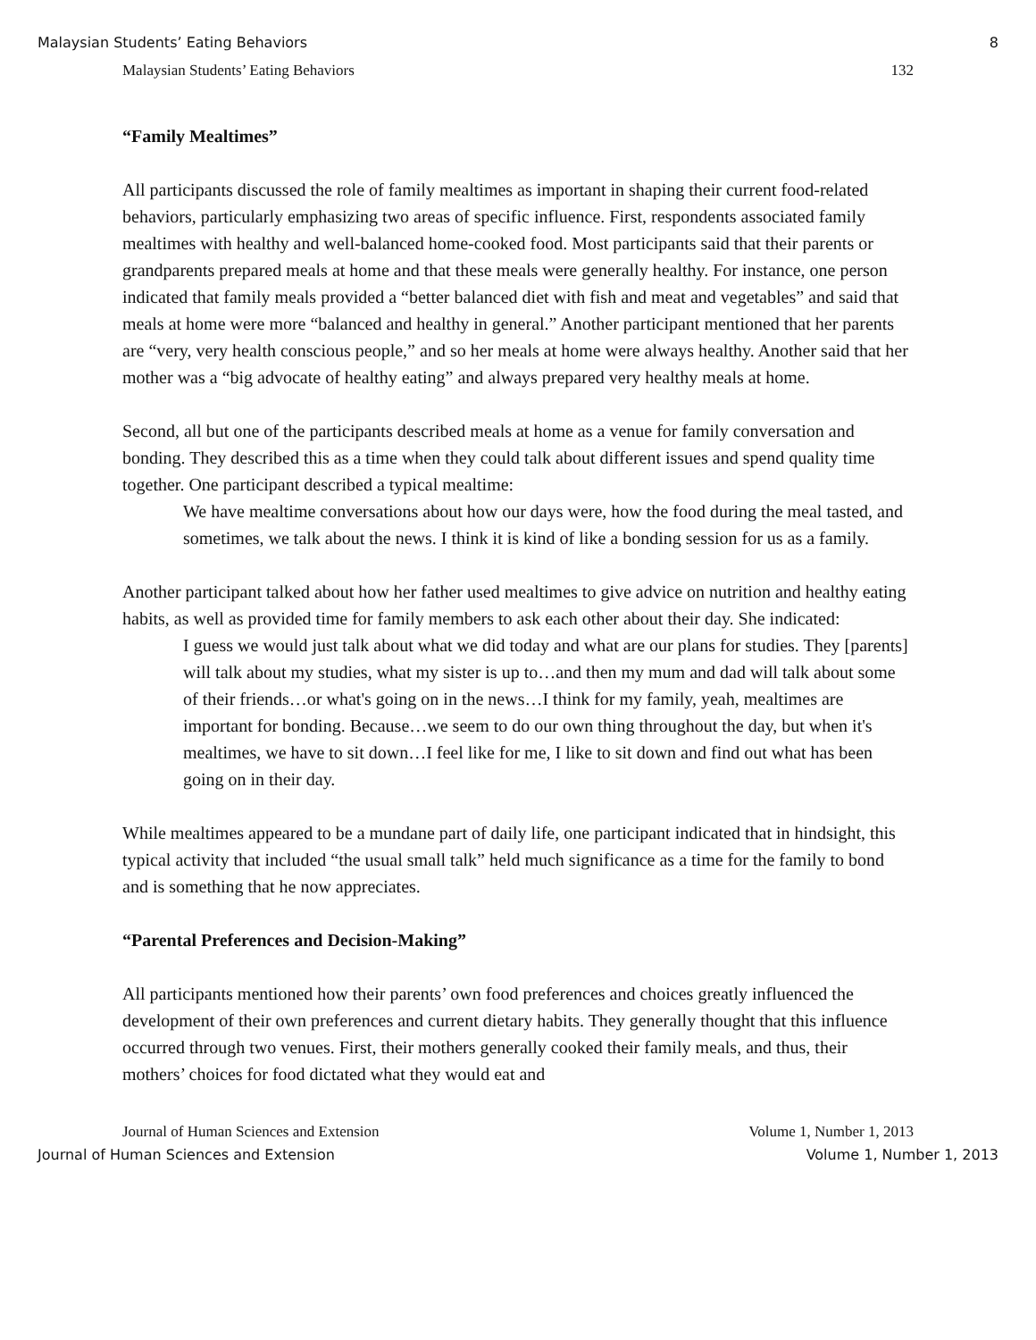Malaysian Students’ Eating Behaviors 8
Malaysian Students’ Eating Behaviors 132
“Family Mealtimes”
All participants discussed the role of family mealtimes as important in shaping their current food-related behaviors, particularly emphasizing two areas of specific influence. First, respondents associated family mealtimes with healthy and well-balanced home-cooked food. Most participants said that their parents or grandparents prepared meals at home and that these meals were generally healthy. For instance, one person indicated that family meals provided a “better balanced diet with fish and meat and vegetables” and said that meals at home were more “balanced and healthy in general.” Another participant mentioned that her parents are “very, very health conscious people,” and so her meals at home were always healthy. Another said that her mother was a “big advocate of healthy eating” and always prepared very healthy meals at home.
Second, all but one of the participants described meals at home as a venue for family conversation and bonding. They described this as a time when they could talk about different issues and spend quality time together. One participant described a typical mealtime:
We have mealtime conversations about how our days were, how the food during the meal tasted, and sometimes, we talk about the news. I think it is kind of like a bonding session for us as a family.
Another participant talked about how her father used mealtimes to give advice on nutrition and healthy eating habits, as well as provided time for family members to ask each other about their day. She indicated:
I guess we would just talk about what we did today and what are our plans for studies. They [parents] will talk about my studies, what my sister is up to…and then my mum and dad will talk about some of their friends…or what's going on in the news…I think for my family, yeah, mealtimes are important for bonding. Because…we seem to do our own thing throughout the day, but when it's mealtimes, we have to sit down…I feel like for me, I like to sit down and find out what has been going on in their day.
While mealtimes appeared to be a mundane part of daily life, one participant indicated that in hindsight, this typical activity that included “the usual small talk” held much significance as a time for the family to bond and is something that he now appreciates.
“Parental Preferences and Decision-Making”
All participants mentioned how their parents’ own food preferences and choices greatly influenced the development of their own preferences and current dietary habits. They generally thought that this influence occurred through two venues. First, their mothers generally cooked their family meals, and thus, their mothers’ choices for food dictated what they would eat and
Journal of Human Sciences and Extension Volume 1, Number 1, 2013
Journal of Human Sciences and Extension Volume 1, Number 1, 2013